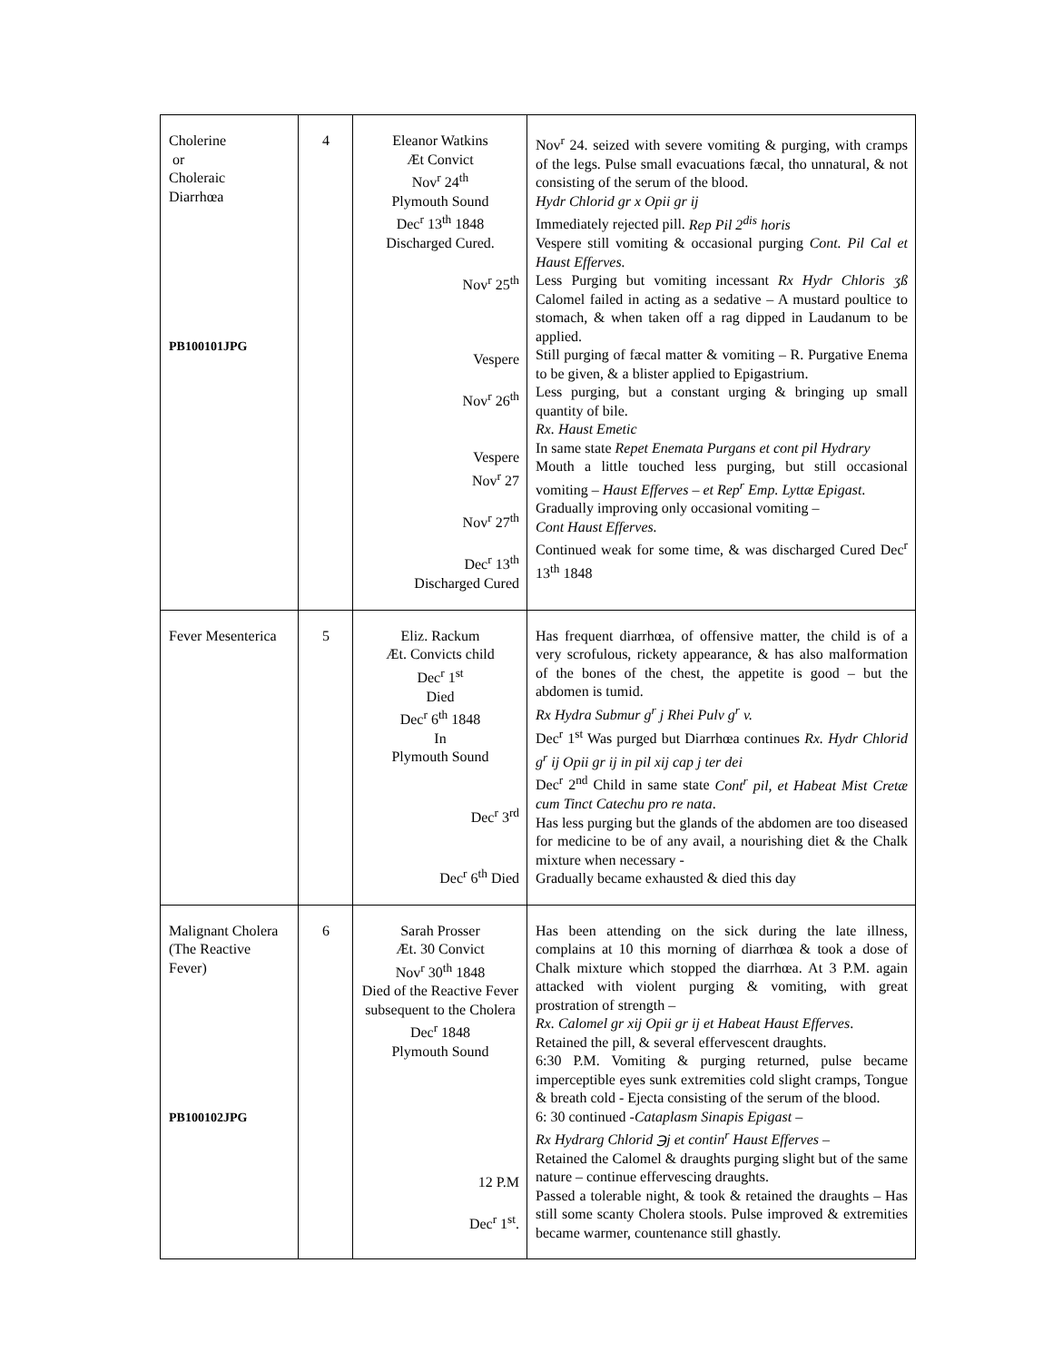| Cholerine or Choleraic Diarrhœa PB100101JPG | 4 | Eleanor Watkins Æt Convict Nov<sup>r</sup> 24<sup>th</sup> Plymouth Sound Dec<sup>r</sup> 13<sup>th</sup> 1848 Discharged Cured. Nov<sup>r</sup> 25<sup>th</sup> Vespere Nov<sup>r</sup> 26<sup>th</sup> Vespere Nov<sup>r</sup> 27 Nov<sup>r</sup> 27<sup>th</sup> Dec<sup>r</sup> 13<sup>th</sup> Discharged Cured | Nov<sup>r</sup> 24. seized with severe vomiting & purging, with cramps of the legs. Pulse small evacuations fæcal, tho unnatural, & not consisting of the serum of the blood. Hydr Chlorid gr x Opii gr ij Immediately rejected pill. Rep Pil 2<sup>dis</sup> horis Vespere still vomiting & occasional purging Cont. Pil Cal et Haust Efferves. Less Purging but vomiting incessant Rx Hydr Chloris ʒß Calomel failed in acting as a sedative – A mustard poultice to stomach, & when taken off a rag dipped in Laudanum to be applied. Still purging of fæcal matter & vomiting – R. Purgative Enema to be given, & a blister applied to Epigastrium. Less purging, but a constant urging & bringing up small quantity of bile. Rx. Haust Emetic In same state Repet Enemata Purgans et cont pil Hydrary Mouth a little touched less purging, but still occasional vomiting – Haust Efferves – et Rep<sup>r</sup> Emp. Lyttæ Epigast . Gradually improving only occasional vomiting – Cont Haust Efferves. Continued weak for some time, & was discharged Cured Dec<sup>r</sup> 13<sup>th</sup> 1848 |
| Fever Mesenterica | 5 | Eliz. Rackum Æt. Convicts child Dec<sup>r</sup> 1<sup>st</sup> Died Dec<sup>r</sup> 6<sup>th</sup> 1848 In Plymouth Sound Dec<sup>r</sup> 3<sup>rd</sup> Dec<sup>r</sup> 6<sup>th</sup> Died | Has frequent diarrhœa, of offensive matter, the child is of a very scrofulous, rickety appearance, & has also malformation of the bones of the chest, the appetite is good – but the abdomen is tumid. Rx Hydra Submur g<sup>r</sup> j Rhei Pulv g<sup>r</sup> v. Dec<sup>r</sup> 1<sup>st</sup> Was purged but Diarrhœa continues Rx. Hydr Chlorid g<sup>r</sup> ij Opii gr ij in pil xij cap j ter dei Dec<sup>r</sup> 2<sup>nd</sup> Child in same state Cont<sup>r</sup> pil, et Habeat Mist Cretæ cum Tinct Catechu pro re nata . Has less purging but the glands of the abdomen are too diseased for medicine to be of any avail, a nourishing diet & the Chalk mixture when necessary - Gradually became exhausted & died this day |
| Malignant Cholera (The Reactive Fever) PB100102JPG | 6 | Sarah Prosser Æt. 30 Convict Nov<sup>r</sup> 30<sup>th</sup> 1848 Died of the Reactive Fever subsequent to the Cholera Dec<sup>r</sup> 1848 Plymouth Sound 12 P.M Dec<sup>r</sup> 1<sup>st</sup>. | Has been attending on the sick during the late illness, complains at 10 this morning of diarrhœa & took a dose of Chalk mixture which stopped the diarrhœa. At 3 P.M. again attacked with violent purging & vomiting, with great prostration of strength – Rx. Calomel gr xij Opii gr ij et Habeat Haust Efferves . Retained the pill, & several effervescent draughts. 6:30 P.M. Vomiting & purging returned, pulse became imperceptible eyes sunk extremities cold slight cramps, Tongue & breath cold - Ejecta consisting of the serum of the blood. 6: 30 continued - Cataplasm Sinapis Epigast – Rx Hydrarg Chlorid ℈j et contin<sup>r</sup> Haust Efferves – Retained the Calomel & draughts purging slight but of the same nature – continue effervescing draughts. Passed a tolerable night, & took & retained the draughts – Has still some scanty Cholera stools. Pulse improved & extremities became warmer, countenance still ghastly. |